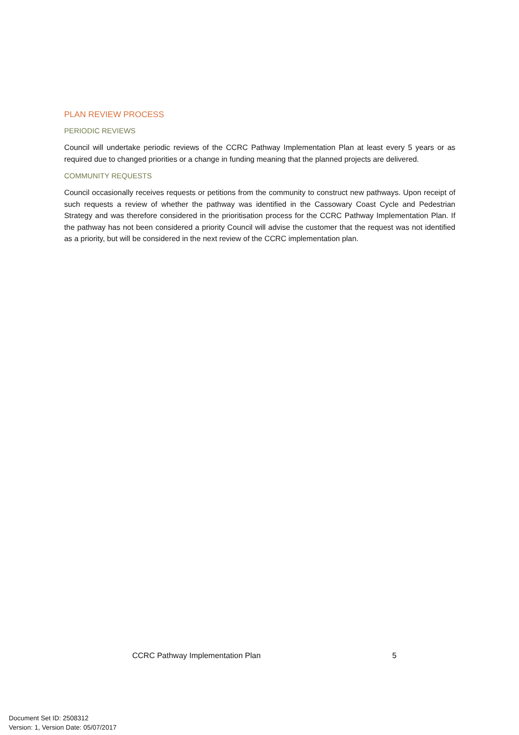PLAN REVIEW PROCESS
PERIODIC REVIEWS
Council will undertake periodic reviews of the CCRC Pathway Implementation Plan at least every 5 years or as required due to changed priorities or a change in funding meaning that the planned projects are delivered.
COMMUNITY REQUESTS
Council occasionally receives requests or petitions from the community to construct new pathways. Upon receipt of such requests a review of whether the pathway was identified in the Cassowary Coast Cycle and Pedestrian Strategy and was therefore considered in the prioritisation process for the CCRC Pathway Implementation Plan. If the pathway has not been considered a priority Council will advise the customer that the request was not identified as a priority, but will be considered in the next review of the CCRC implementation plan.
CCRC Pathway Implementation Plan 5
Document Set ID: 2508312
Version: 1, Version Date: 05/07/2017